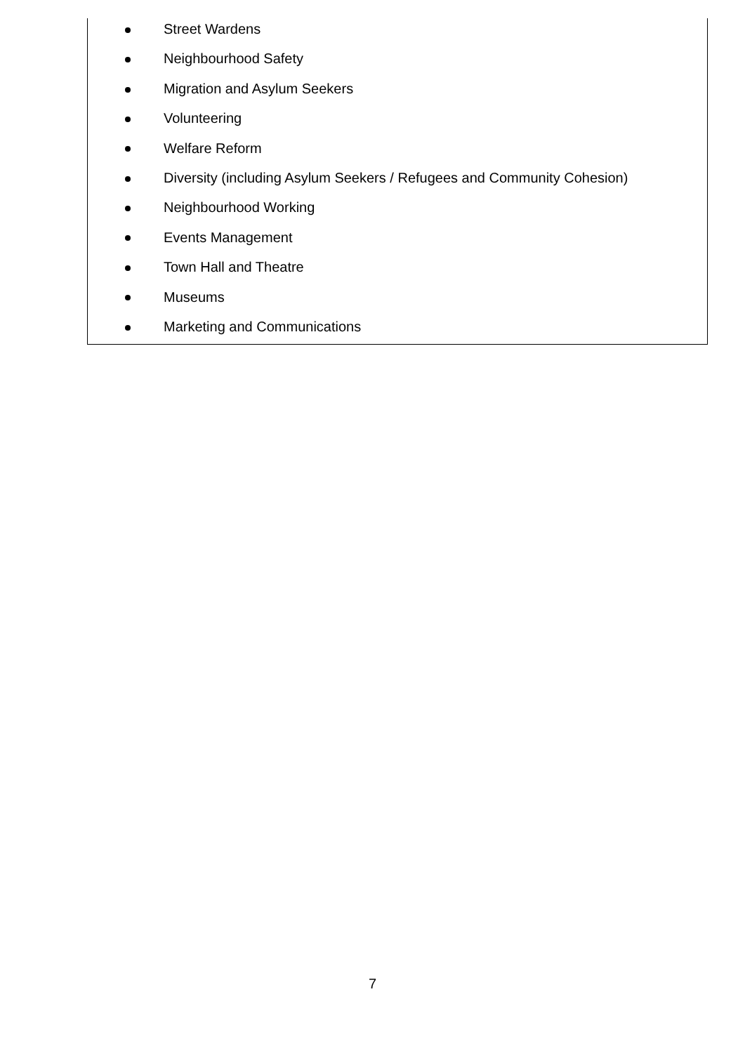Street Wardens
Neighbourhood Safety
Migration and Asylum Seekers
Volunteering
Welfare Reform
Diversity (including Asylum Seekers / Refugees and Community Cohesion)
Neighbourhood Working
Events Management
Town Hall and Theatre
Museums
Marketing and Communications
7